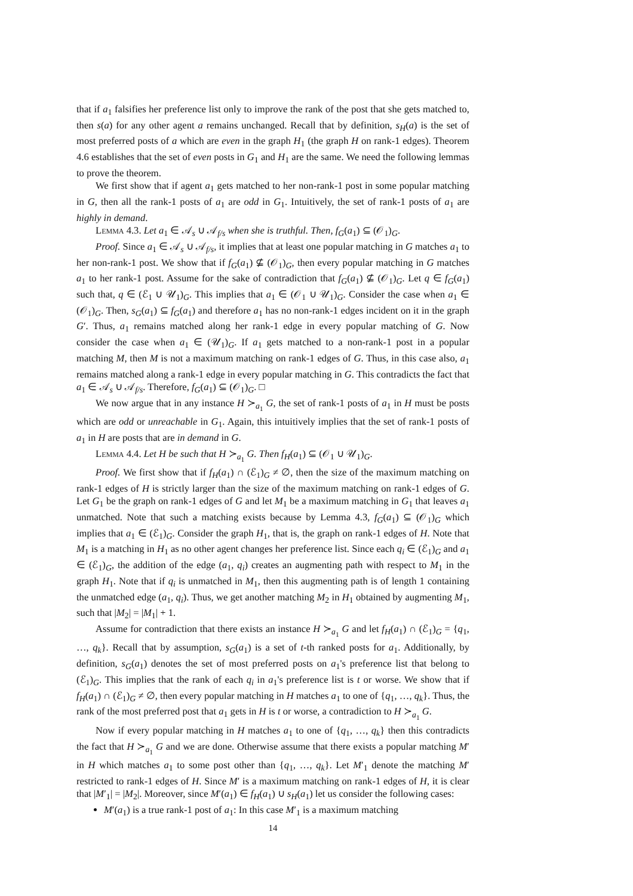that if a<sub>1</sub> falsifies her preference list only to improve the rank of the post that she gets matched to, then s(a) for any other agent a remains unchanged. Recall that by definition, s<sub>H</sub>(a) is the set of most preferred posts of a which are even in the graph H<sub>1</sub> (the graph H on rank-1 edges). Theorem 4.6 establishes that the set of even posts in G<sub>1</sub> and H<sub>1</sub> are the same. We need the following lemmas to prove the theorem.
We first show that if agent a<sub>1</sub> gets matched to her non-rank-1 post in some popular matching in G, then all the rank-1 posts of a<sub>1</sub> are odd in G<sub>1</sub>. Intuitively, the set of rank-1 posts of a<sub>1</sub> are highly in demand.
Lemma 4.3. Let a<sub>1</sub> ∈ 𝒜<sub>s</sub> ∪ 𝒜<sub>f/s</sub> when she is truthful. Then, f<sub>G</sub>(a<sub>1</sub>) ⊆ (𝒪<sub>1</sub>)<sub>G</sub>.
Proof. Since a<sub>1</sub> ∈ 𝒜<sub>s</sub> ∪ 𝒜<sub>f/s</sub>, it implies that at least one popular matching in G matches a<sub>1</sub> to her non-rank-1 post. We show that if f<sub>G</sub>(a<sub>1</sub>) ⊈ (𝒪<sub>1</sub>)<sub>G</sub>, then every popular matching in G matches a<sub>1</sub> to her rank-1 post. Assume for the sake of contradiction that f<sub>G</sub>(a<sub>1</sub>) ⊈ (𝒪<sub>1</sub>)<sub>G</sub>. Let q ∈ f<sub>G</sub>(a<sub>1</sub>) such that, q ∈ (ℰ<sub>1</sub> ∪ 𝒰<sub>1</sub>)<sub>G</sub>. This implies that a<sub>1</sub> ∈ (𝒪<sub>1</sub> ∪ 𝒰<sub>1</sub>)<sub>G</sub>. Consider the case when a<sub>1</sub> ∈ (𝒪<sub>1</sub>)<sub>G</sub>. Then, s<sub>G</sub>(a<sub>1</sub>) ⊆ f<sub>G</sub>(a<sub>1</sub>) and therefore a<sub>1</sub> has no non-rank-1 edges incident on it in the graph G′. Thus, a<sub>1</sub> remains matched along her rank-1 edge in every popular matching of G. Now consider the case when a<sub>1</sub> ∈ (𝒰<sub>1</sub>)<sub>G</sub>. If a<sub>1</sub> gets matched to a non-rank-1 post in a popular matching M, then M is not a maximum matching on rank-1 edges of G. Thus, in this case also, a<sub>1</sub> remains matched along a rank-1 edge in every popular matching in G. This contradicts the fact that a<sub>1</sub> ∈ 𝒜<sub>s</sub> ∪ 𝒜<sub>f/s</sub>. Therefore, f<sub>G</sub>(a<sub>1</sub>) ⊆ (𝒪<sub>1</sub>)<sub>G</sub>. □
We now argue that in any instance H ≻<sub>a<sub>1</sub></sub> G, the set of rank-1 posts of a<sub>1</sub> in H must be posts which are odd or unreachable in G<sub>1</sub>. Again, this intuitively implies that the set of rank-1 posts of a<sub>1</sub> in H are posts that are in demand in G.
Lemma 4.4. Let H be such that H ≻<sub>a<sub>1</sub></sub> G. Then f<sub>H</sub>(a<sub>1</sub>) ⊆ (𝒪<sub>1</sub> ∪ 𝒰<sub>1</sub>)<sub>G</sub>.
Proof. We first show that if f<sub>H</sub>(a<sub>1</sub>) ∩ (ℰ<sub>1</sub>)<sub>G</sub> ≠ ∅, then the size of the maximum matching on rank-1 edges of H is strictly larger than the size of the maximum matching on rank-1 edges of G. Let G<sub>1</sub> be the graph on rank-1 edges of G and let M<sub>1</sub> be a maximum matching in G<sub>1</sub> that leaves a<sub>1</sub> unmatched. Note that such a matching exists because by Lemma 4.3, f<sub>G</sub>(a<sub>1</sub>) ⊆ (𝒪<sub>1</sub>)<sub>G</sub> which implies that a<sub>1</sub> ∈ (ℰ<sub>1</sub>)<sub>G</sub>. Consider the graph H<sub>1</sub>, that is, the graph on rank-1 edges of H. Note that M<sub>1</sub> is a matching in H<sub>1</sub> as no other agent changes her preference list. Since each q<sub>i</sub> ∈ (ℰ<sub>1</sub>)<sub>G</sub> and a<sub>1</sub> ∈ (ℰ<sub>1</sub>)<sub>G</sub>, the addition of the edge (a<sub>1</sub>, q<sub>i</sub>) creates an augmenting path with respect to M<sub>1</sub> in the graph H<sub>1</sub>. Note that if q<sub>i</sub> is unmatched in M<sub>1</sub>, then this augmenting path is of length 1 containing the unmatched edge (a<sub>1</sub>, q<sub>i</sub>). Thus, we get another matching M<sub>2</sub> in H<sub>1</sub> obtained by augmenting M<sub>1</sub>, such that |M<sub>2</sub>| = |M<sub>1</sub>| + 1.
Assume for contradiction that there exists an instance H ≻<sub>a<sub>1</sub></sub> G and let f<sub>H</sub>(a<sub>1</sub>) ∩ (ℰ<sub>1</sub>)<sub>G</sub> = {q<sub>1</sub>, …, q<sub>k</sub>}. Recall that by assumption, s<sub>G</sub>(a<sub>1</sub>) is a set of t-th ranked posts for a<sub>1</sub>. Additionally, by definition, s<sub>G</sub>(a<sub>1</sub>) denotes the set of most preferred posts on a<sub>1</sub>'s preference list that belong to (ℰ<sub>1</sub>)<sub>G</sub>. This implies that the rank of each q<sub>i</sub> in a<sub>1</sub>'s preference list is t or worse. We show that if f<sub>H</sub>(a<sub>1</sub>) ∩ (ℰ<sub>1</sub>)<sub>G</sub> ≠ ∅, then every popular matching in H matches a<sub>1</sub> to one of {q<sub>1</sub>, …, q<sub>k</sub>}. Thus, the rank of the most preferred post that a<sub>1</sub> gets in H is t or worse, a contradiction to H ≻<sub>a<sub>1</sub></sub> G.
Now if every popular matching in H matches a<sub>1</sub> to one of {q<sub>1</sub>, …, q<sub>k</sub>} then this contradicts the fact that H ≻<sub>a<sub>1</sub></sub> G and we are done. Otherwise assume that there exists a popular matching M′ in H which matches a<sub>1</sub> to some post other than {q<sub>1</sub>, …, q<sub>k</sub>}. Let M′<sub>1</sub> denote the matching M′ restricted to rank-1 edges of H. Since M′ is a maximum matching on rank-1 edges of H, it is clear that |M′<sub>1</sub>| = |M<sub>2</sub>|. Moreover, since M′(a<sub>1</sub>) ∈ f<sub>H</sub>(a<sub>1</sub>) ∪ s<sub>H</sub>(a<sub>1</sub>) let us consider the following cases:
M′(a<sub>1</sub>) is a true rank-1 post of a<sub>1</sub>: In this case M′<sub>1</sub> is a maximum matching
14